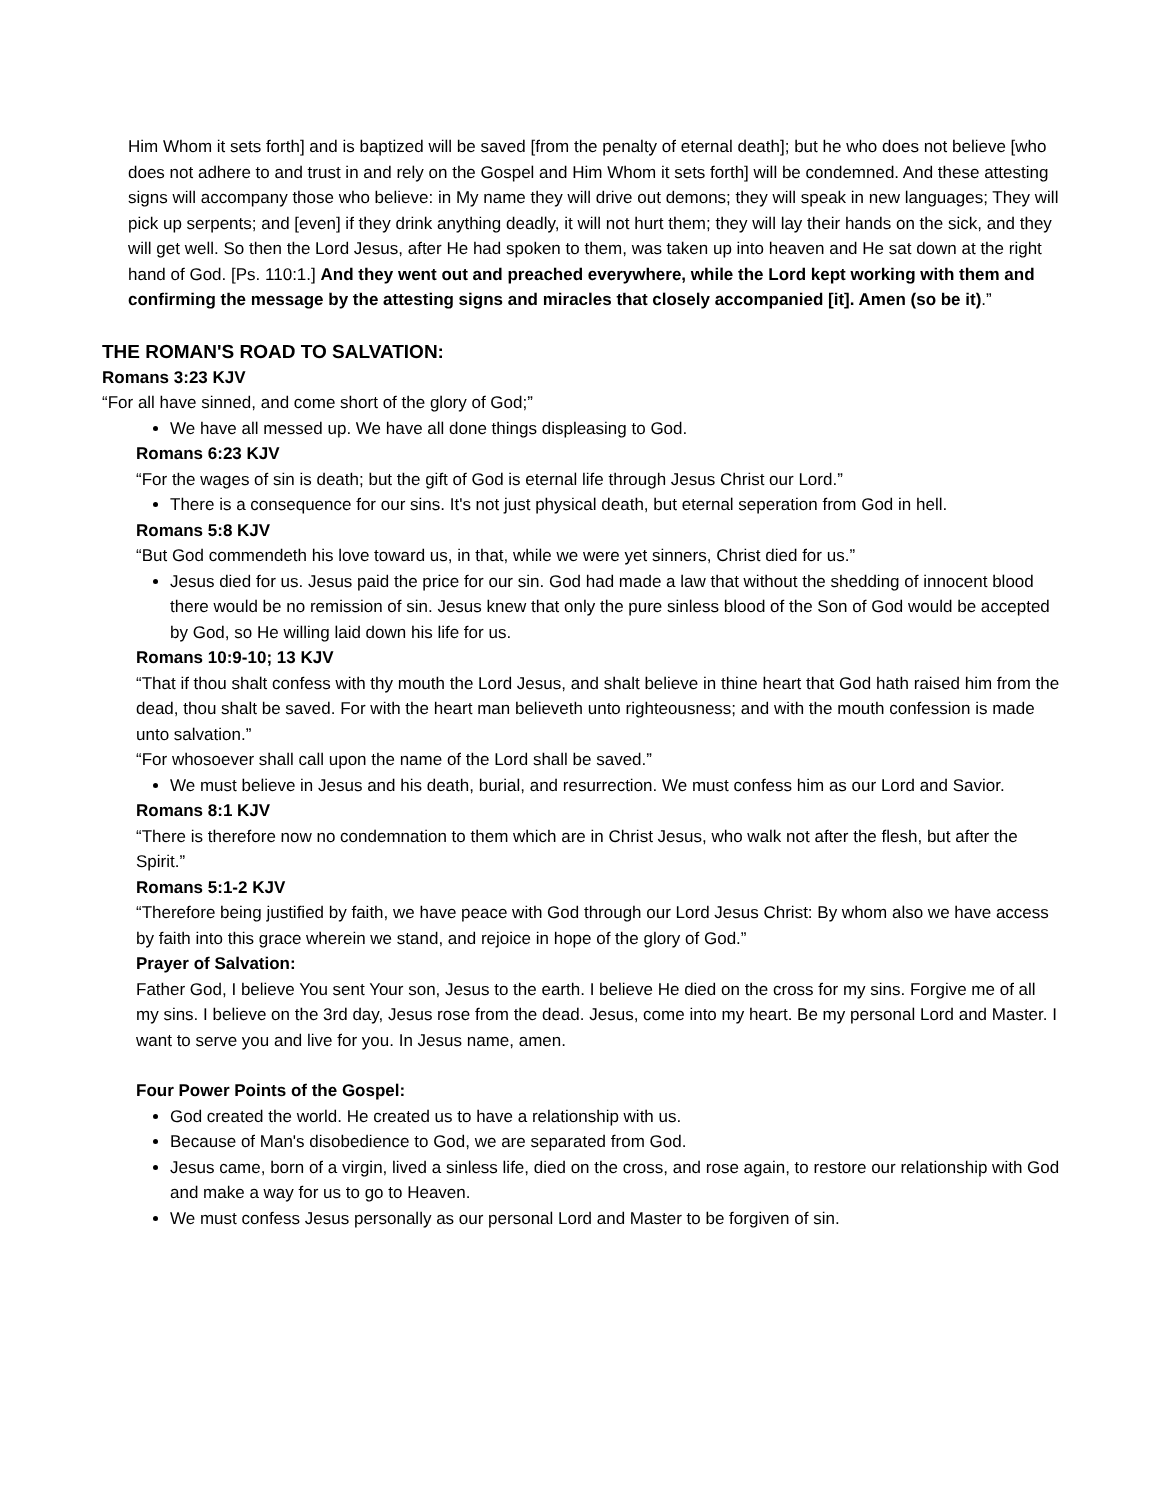Him Whom it sets forth] and is baptized will be saved [from the penalty of eternal death]; but he who does not believe [who does not adhere to and trust in and rely on the Gospel and Him Whom it sets forth] will be condemned. And these attesting signs will accompany those who believe: in My name they will drive out demons; they will speak in new languages; They will pick up serpents; and [even] if they drink anything deadly, it will not hurt them; they will lay their hands on the sick, and they will get well. So then the Lord Jesus, after He had spoken to them, was taken up into heaven and He sat down at the right hand of God. [Ps. 110:1.] And they went out and preached everywhere, while the Lord kept working with them and confirming the message by the attesting signs and miracles that closely accompanied [it]. Amen (so be it).”
THE ROMAN'S ROAD TO SALVATION:
Romans 3:23 KJV
“For all have sinned, and come short of the glory of God;”
We have all messed up. We have all done things displeasing to God.
Romans 6:23 KJV
“For the wages of sin is death; but the gift of God is eternal life through Jesus Christ our Lord.”
There is a consequence for our sins. It's not just physical death, but eternal seperation from God in hell.
Romans 5:8 KJV
“But God commendeth his love toward us, in that, while we were yet sinners, Christ died for us.”
Jesus died for us. Jesus paid the price for our sin. God had made a law that without the shedding of innocent blood there would be no remission of sin. Jesus knew that only the pure sinless blood of the Son of God would be accepted by God, so He willing laid down his life for us.
Romans 10:9-10; 13 KJV
“That if thou shalt confess with thy mouth the Lord Jesus, and shalt believe in thine heart that God hath raised him from the dead, thou shalt be saved. For with the heart man believeth unto righteousness; and with the mouth confession is made unto salvation.”
“For whosoever shall call upon the name of the Lord shall be saved.”
We must believe in Jesus and his death, burial, and resurrection. We must confess him as our Lord and Savior.
Romans 8:1 KJV
“There is therefore now no condemnation to them which are in Christ Jesus, who walk not after the flesh, but after the Spirit.”
Romans 5:1-2 KJV
“Therefore being justified by faith, we have peace with God through our Lord Jesus Christ: By whom also we have access by faith into this grace wherein we stand, and rejoice in hope of the glory of God.”
Prayer of Salvation:
Father God, I believe You sent Your son, Jesus to the earth. I believe He died on the cross for my sins. Forgive me of all my sins. I believe on the 3rd day, Jesus rose from the dead. Jesus, come into my heart. Be my personal Lord and Master. I want to serve you and live for you. In Jesus name, amen.
Four Power Points of the Gospel:
God created the world. He created us to have a relationship with us.
Because of Man's disobedience to God, we are separated from God.
Jesus came, born of a virgin, lived a sinless life, died on the cross, and rose again, to restore our relationship with God and make a way for us to go to Heaven.
We must confess Jesus personally as our personal Lord and Master to be forgiven of sin.